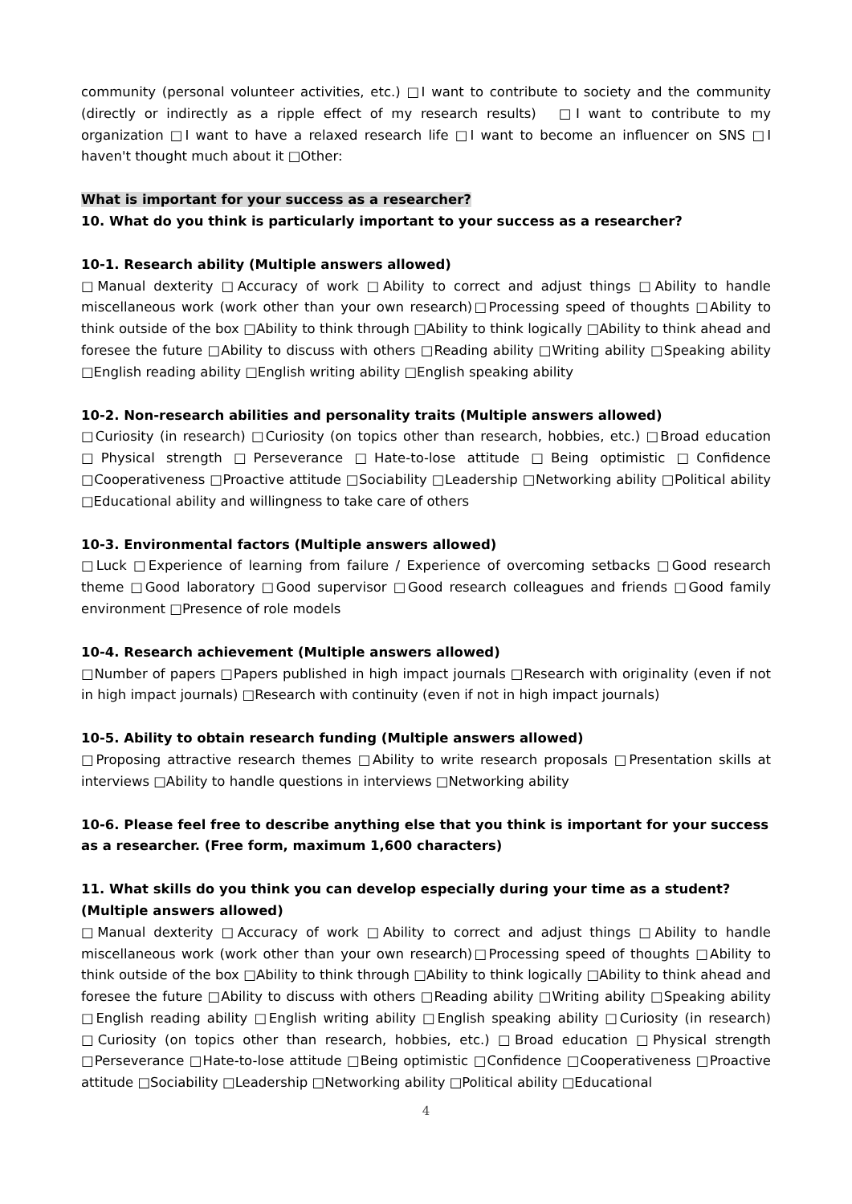community (personal volunteer activities, etc.) □I want to contribute to society and the community (directly or indirectly as a ripple effect of my research results)　□I want to contribute to my organization □I want to have a relaxed research life □I want to become an influencer on SNS □I haven't thought much about it □Other:
What is important for your success as a researcher?
10. What do you think is particularly important to your success as a researcher?
10-1. Research ability (Multiple answers allowed)
□Manual dexterity □Accuracy of work □Ability to correct and adjust things □Ability to handle miscellaneous work (work other than your own research)□Processing speed of thoughts □Ability to think outside of the box □Ability to think through □Ability to think logically □Ability to think ahead and foresee the future □Ability to discuss with others □Reading ability □Writing ability □Speaking ability □English reading ability □English writing ability □English speaking ability
10-2. Non-research abilities and personality traits (Multiple answers allowed)
□Curiosity (in research) □Curiosity (on topics other than research, hobbies, etc.) □Broad education □Physical strength □Perseverance □Hate-to-lose attitude □Being optimistic □Confidence □Cooperativeness □Proactive attitude □Sociability □Leadership □Networking ability □Political ability □Educational ability and willingness to take care of others
10-3. Environmental factors (Multiple answers allowed)
□Luck □Experience of learning from failure / Experience of overcoming setbacks □Good research theme □Good laboratory □Good supervisor □Good research colleagues and friends □Good family environment □Presence of role models
10-4. Research achievement (Multiple answers allowed)
□Number of papers □Papers published in high impact journals □Research with originality (even if not in high impact journals) □Research with continuity (even if not in high impact journals)
10-5. Ability to obtain research funding (Multiple answers allowed)
□Proposing attractive research themes □Ability to write research proposals □Presentation skills at interviews □Ability to handle questions in interviews □Networking ability
10-6. Please feel free to describe anything else that you think is important for your success as a researcher. (Free form, maximum 1,600 characters)
11. What skills do you think you can develop especially during your time as a student? (Multiple answers allowed)
□Manual dexterity □Accuracy of work □Ability to correct and adjust things □Ability to handle miscellaneous work (work other than your own research)□Processing speed of thoughts □Ability to think outside of the box □Ability to think through □Ability to think logically □Ability to think ahead and foresee the future □Ability to discuss with others □Reading ability □Writing ability □Speaking ability □English reading ability □English writing ability □English speaking ability □Curiosity (in research) □Curiosity (on topics other than research, hobbies, etc.) □Broad education □Physical strength □Perseverance □Hate-to-lose attitude □Being optimistic □Confidence □Cooperativeness □Proactive attitude □Sociability □Leadership □Networking ability □Political ability □Educational
4